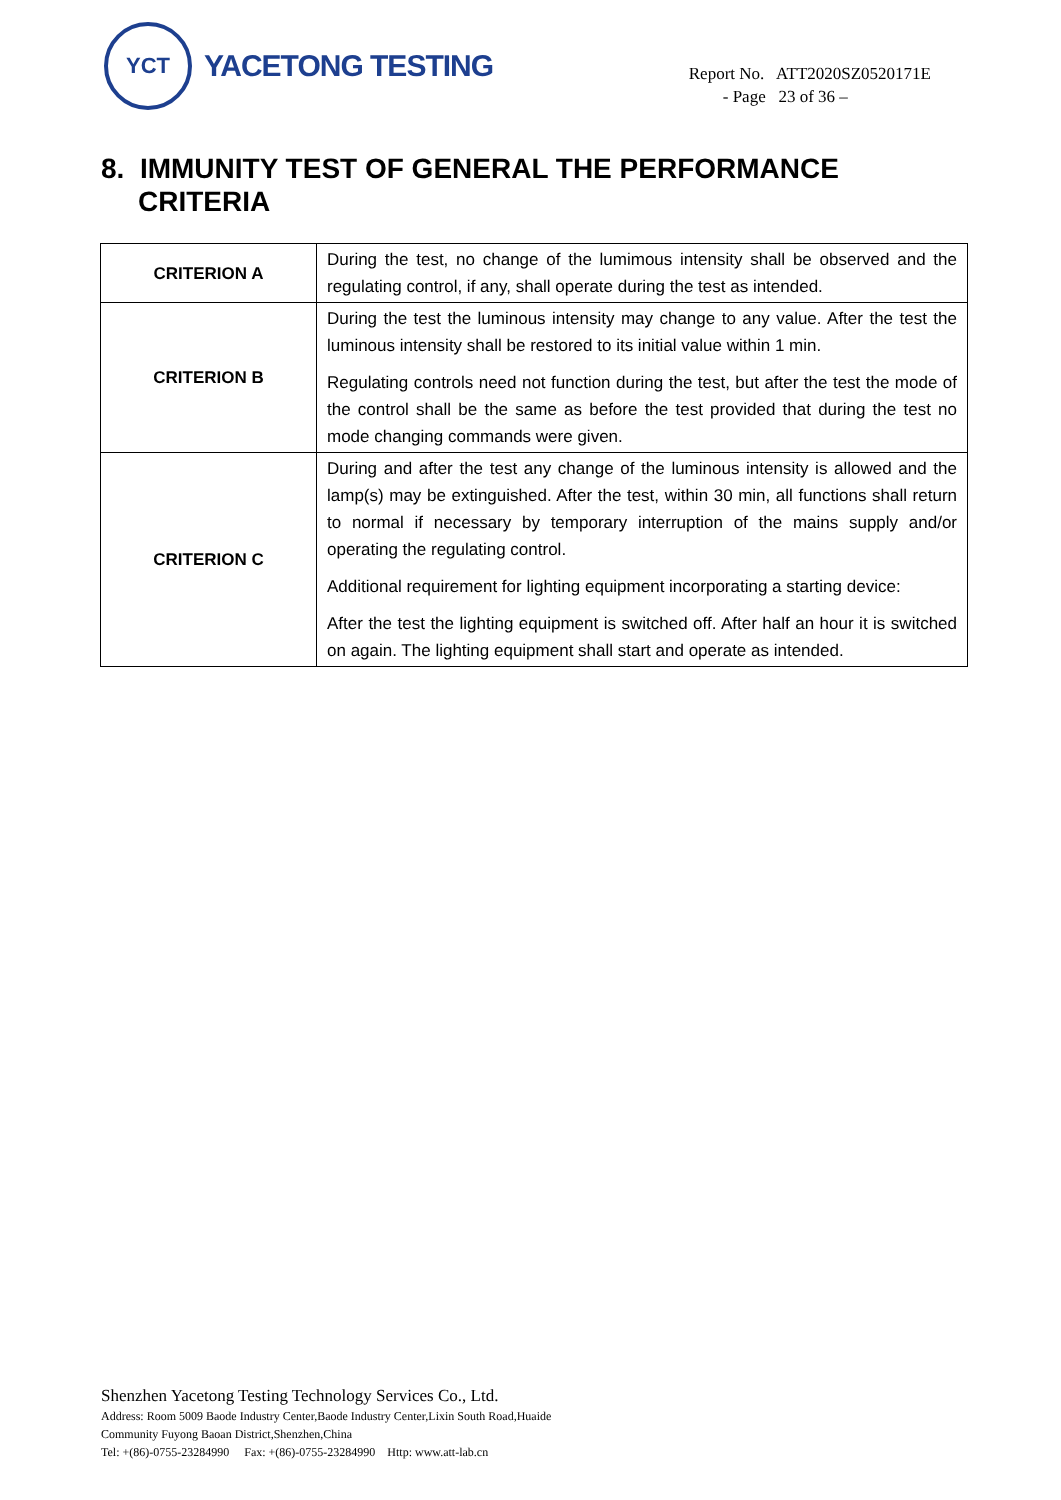YCT
YACETONG TESTING
Report No. ATT2020SZ0520171E
- Page 23 of 36 –
8. IMMUNITY TEST OF GENERAL THE PERFORMANCE
CRITERIA
| CRITERION A | During the test, no change of the lumimous intensity shall be observed and the regulating control, if any, shall operate during the test as intended. |
| CRITERION B | During the test the luminous intensity may change to any value. After the test the luminous intensity shall be restored to its initial value within 1 min. Regulating controls need not function during the test, but after the test the mode of the control shall be the same as before the test provided that during the test no mode changing commands were given. |
| CRITERION C | During and after the test any change of the luminous intensity is allowed and the lamp(s) may be extinguished. After the test, within 30 min, all functions shall return to normal if necessary by temporary interruption of the mains supply and/or operating the regulating control. Additional requirement for lighting equipment incorporating a starting device: After the test the lighting equipment is switched off. After half an hour it is switched on again. The lighting equipment shall start and operate as intended. |
Shenzhen Yacetong Testing Technology Services Co., Ltd.
Address: Room 5009 Baode Industry Center,Baode Industry Center,Lixin South Road,Huaide
Community Fuyong Baoan District,Shenzhen,China
Tel: +(86)-0755-23284990 Fax: +(86)-0755-23284990 Http: www.att-lab.cn